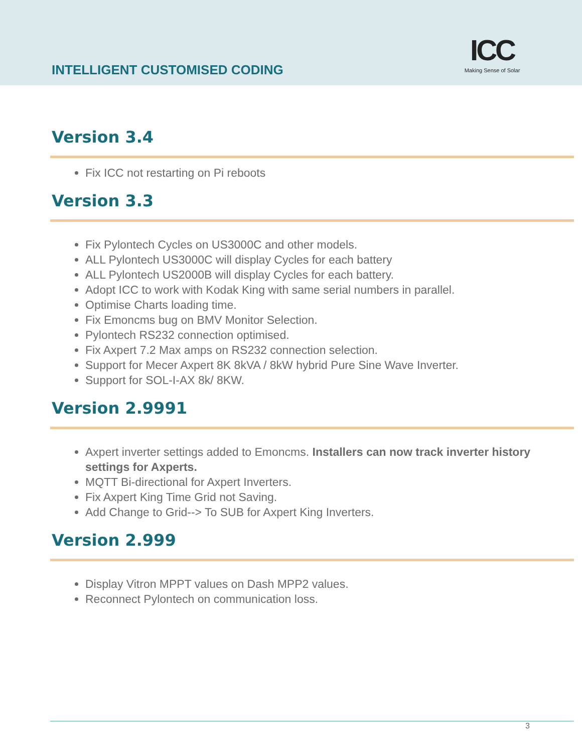INTELLIGENT CUSTOMISED CODING
ICC
Making Sense of Solar
Version 3.4
Fix ICC not restarting on Pi reboots
Version 3.3
Fix Pylontech Cycles on US3000C and other models.
ALL Pylontech US3000C will display Cycles for each battery
ALL Pylontech US2000B will display Cycles for each battery.
Adopt ICC to work with Kodak King with same serial numbers in parallel.
Optimise Charts loading time.
Fix Emoncms bug on BMV Monitor Selection.
Pylontech RS232 connection optimised.
Fix Axpert 7.2 Max amps on RS232 connection selection.
Support for Mecer Axpert 8K 8kVA / 8kW hybrid Pure Sine Wave Inverter.
Support for SOL-I-AX 8k/ 8KW.
Version 2.9991
Axpert inverter settings added to Emoncms. Installers can now track inverter history settings for Axperts.
MQTT Bi-directional for Axpert Inverters.
Fix Axpert King Time Grid not Saving.
Add Change to Grid--> To SUB for Axpert King Inverters.
Version 2.999
Display Vitron MPPT values on Dash MPP2 values.
Reconnect Pylontech on communication loss.
3